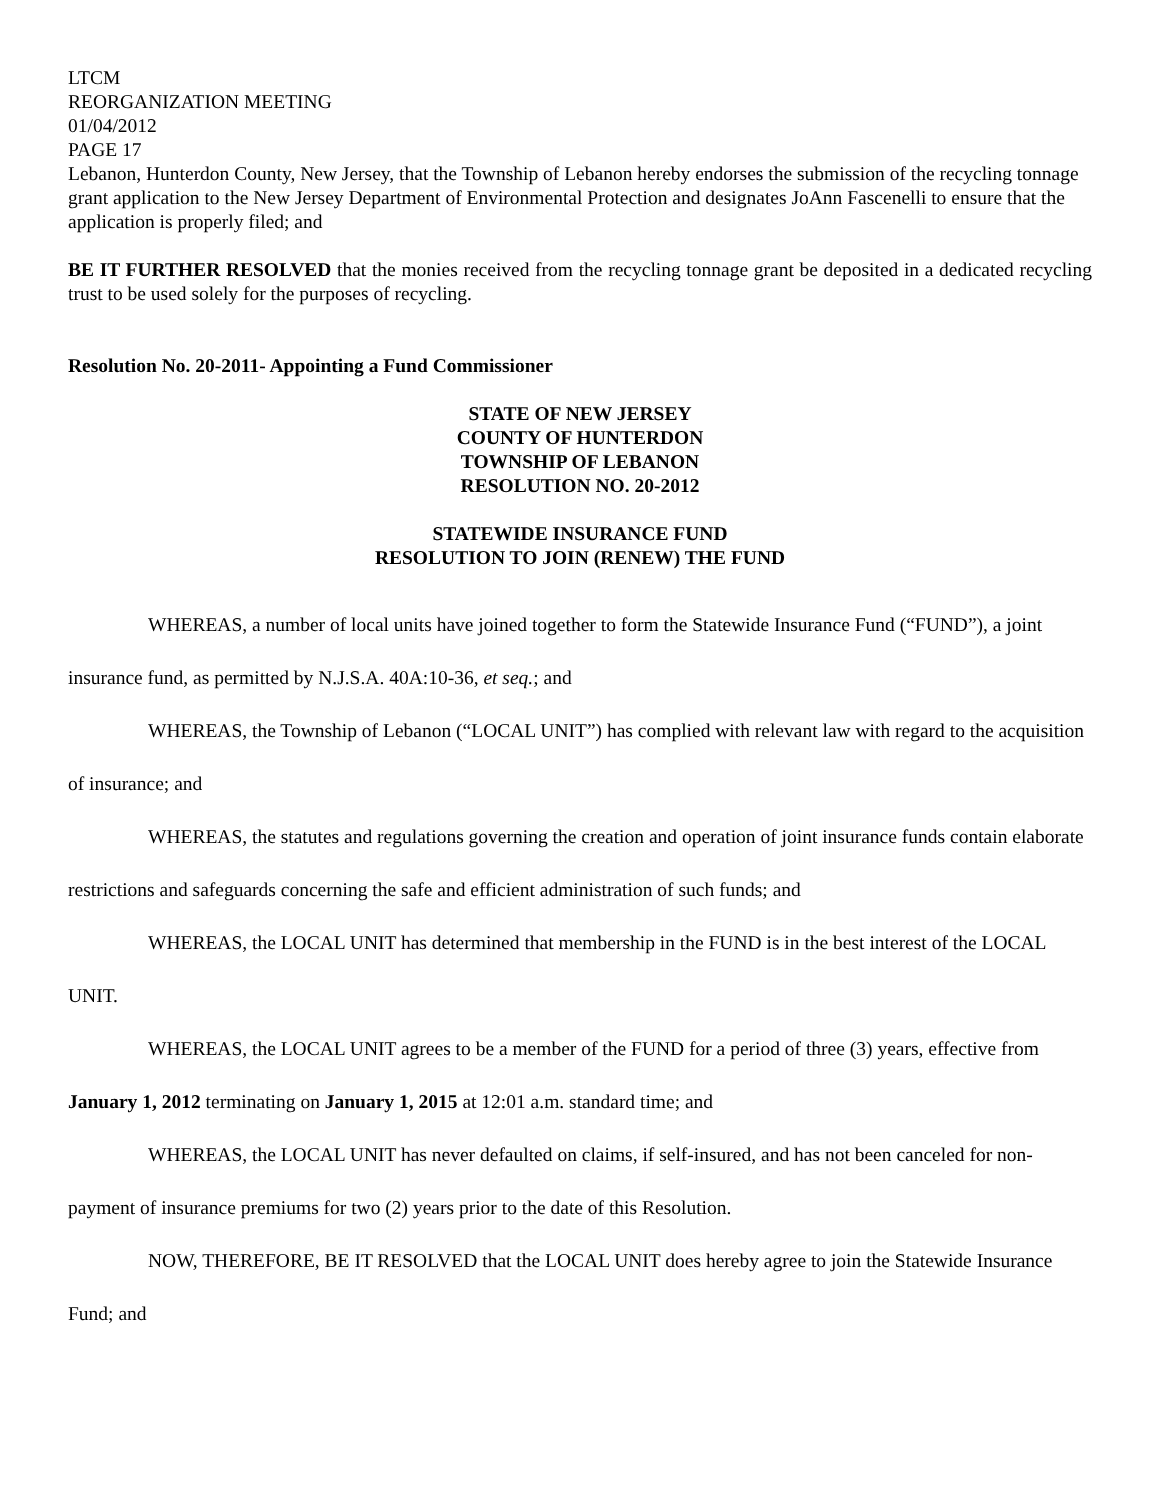LTCM
REORGANIZATION MEETING
01/04/2012
PAGE 17
Lebanon, Hunterdon County, New Jersey, that the Township of Lebanon hereby endorses the submission of the recycling tonnage grant application to the New Jersey Department of Environmental Protection and designates JoAnn Fascenelli to ensure that the application is properly filed; and
BE IT FURTHER RESOLVED that the monies received from the recycling tonnage grant be deposited in a dedicated recycling trust to be used solely for the purposes of recycling.
Resolution No. 20-2011- Appointing a Fund Commissioner
STATE OF NEW JERSEY
COUNTY OF HUNTERDON
TOWNSHIP OF LEBANON
RESOLUTION NO. 20-2012
STATEWIDE INSURANCE FUND
RESOLUTION TO JOIN (RENEW) THE FUND
WHEREAS, a number of local units have joined together to form the Statewide Insurance Fund (“FUND”), a joint insurance fund, as permitted by N.J.S.A. 40A:10-36, et seq.; and
WHEREAS, the Township of Lebanon (“LOCAL UNIT”) has complied with relevant law with regard to the acquisition of insurance; and
WHEREAS, the statutes and regulations governing the creation and operation of joint insurance funds contain elaborate restrictions and safeguards concerning the safe and efficient administration of such funds; and
WHEREAS, the LOCAL UNIT has determined that membership in the FUND is in the best interest of the LOCAL UNIT.
WHEREAS, the LOCAL UNIT agrees to be a member of the FUND for a period of three (3) years, effective from January 1, 2012 terminating on January 1, 2015 at 12:01 a.m. standard time; and
WHEREAS, the LOCAL UNIT has never defaulted on claims, if self-insured, and has not been canceled for non-payment of insurance premiums for two (2) years prior to the date of this Resolution.
NOW, THEREFORE, BE IT RESOLVED that the LOCAL UNIT does hereby agree to join the Statewide Insurance Fund; and